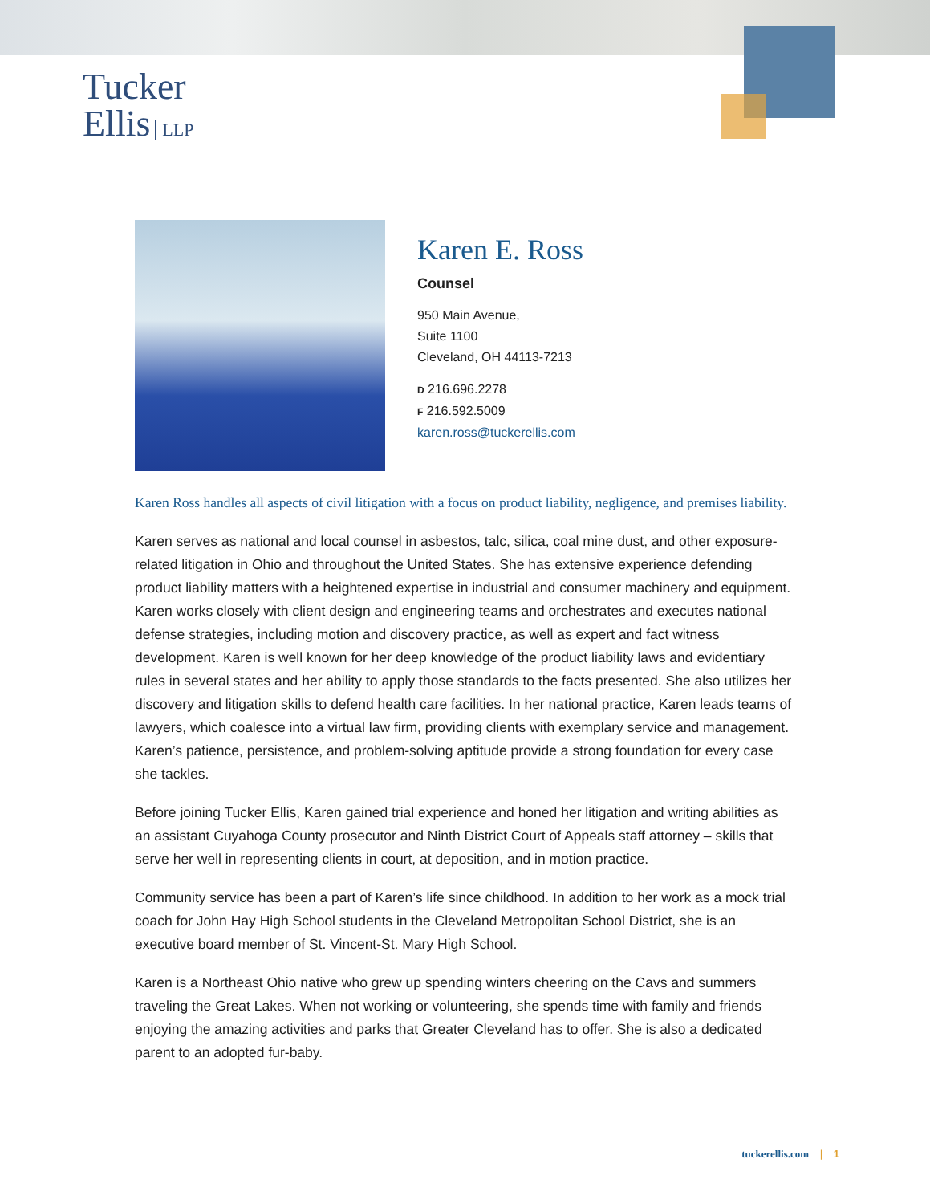Tucker
Ellis LLP
Karen E. Ross
Counsel
950 Main Avenue,
Suite 1100
Cleveland, OH 44113-7213
D 216.696.2278
F 216.592.5009
karen.ross@tuckerellis.com
Karen Ross handles all aspects of civil litigation with a focus on product liability, negligence, and premises liability.
Karen serves as national and local counsel in asbestos, talc, silica, coal mine dust, and other exposure-related litigation in Ohio and throughout the United States. She has extensive experience defending product liability matters with a heightened expertise in industrial and consumer machinery and equipment. Karen works closely with client design and engineering teams and orchestrates and executes national defense strategies, including motion and discovery practice, as well as expert and fact witness development. Karen is well known for her deep knowledge of the product liability laws and evidentiary rules in several states and her ability to apply those standards to the facts presented. She also utilizes her discovery and litigation skills to defend health care facilities. In her national practice, Karen leads teams of lawyers, which coalesce into a virtual law firm, providing clients with exemplary service and management. Karen’s patience, persistence, and problem-solving aptitude provide a strong foundation for every case she tackles.
Before joining Tucker Ellis, Karen gained trial experience and honed her litigation and writing abilities as an assistant Cuyahoga County prosecutor and Ninth District Court of Appeals staff attorney – skills that serve her well in representing clients in court, at deposition, and in motion practice.
Community service has been a part of Karen’s life since childhood. In addition to her work as a mock trial coach for John Hay High School students in the Cleveland Metropolitan School District, she is an executive board member of St. Vincent-St. Mary High School.
Karen is a Northeast Ohio native who grew up spending winters cheering on the Cavs and summers traveling the Great Lakes. When not working or volunteering, she spends time with family and friends enjoying the amazing activities and parks that Greater Cleveland has to offer. She is also a dedicated parent to an adopted fur-baby.
tuckerellis.com | 1